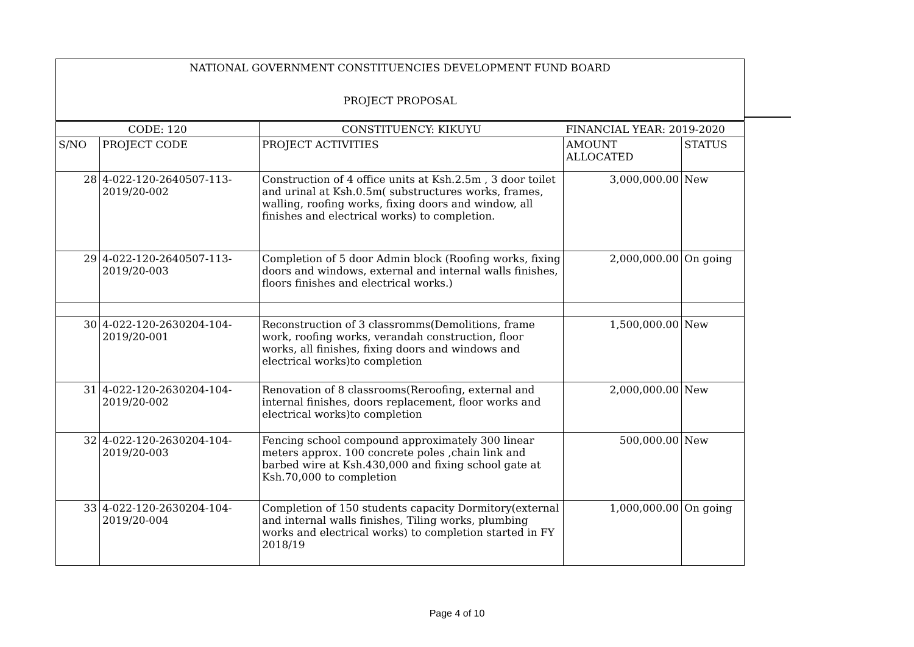| NATIONAL GOVERNMENT CONSTITUENCIES DEVELOPMENT FUND BOARD | | | | |
| PROJECT PROPOSAL | | | | |
| CODE: 120 | | CONSTITUENCY: KIKUYU | FINANCIAL YEAR: 2019-2020 | |
| S/NO | PROJECT CODE | PROJECT ACTIVITIES | AMOUNT ALLOCATED | STATUS |
| 28 | 4-022-120-2640507-113-2019/20-002 | Construction of 4 office units at Ksh.2.5m , 3 door toilet and urinal at Ksh.0.5m( substructures works, frames, walling, roofing works, fixing doors and window, all finishes and electrical works) to completion. | 3,000,000.00 | New |
| 29 | 4-022-120-2640507-113-2019/20-003 | Completion of 5 door Admin block (Roofing works, fixing doors and windows, external and internal walls finishes, floors finishes and electrical works.) | 2,000,000.00 | On going |
| 30 | 4-022-120-2630204-104-2019/20-001 | Reconstruction of 3 classromms(Demolitions, frame work, roofing works, verandah construction, floor works, all finishes, fixing doors and windows and electrical works)to completion | 1,500,000.00 | New |
| 31 | 4-022-120-2630204-104-2019/20-002 | Renovation of 8 classrooms(Reroofing, external and internal finishes, doors replacement, floor works and electrical works)to completion | 2,000,000.00 | New |
| 32 | 4-022-120-2630204-104-2019/20-003 | Fencing school compound approximately 300 linear meters approx. 100 concrete poles ,chain link and barbed wire at Ksh.430,000 and fixing school gate at Ksh.70,000 to completion | 500,000.00 | New |
| 33 | 4-022-120-2630204-104-2019/20-004 | Completion of 150 students capacity Dormitory(external and internal walls finishes, Tiling works, plumbing works and electrical works) to completion started in FY 2018/19 | 1,000,000.00 | On going |
Page 4 of 10